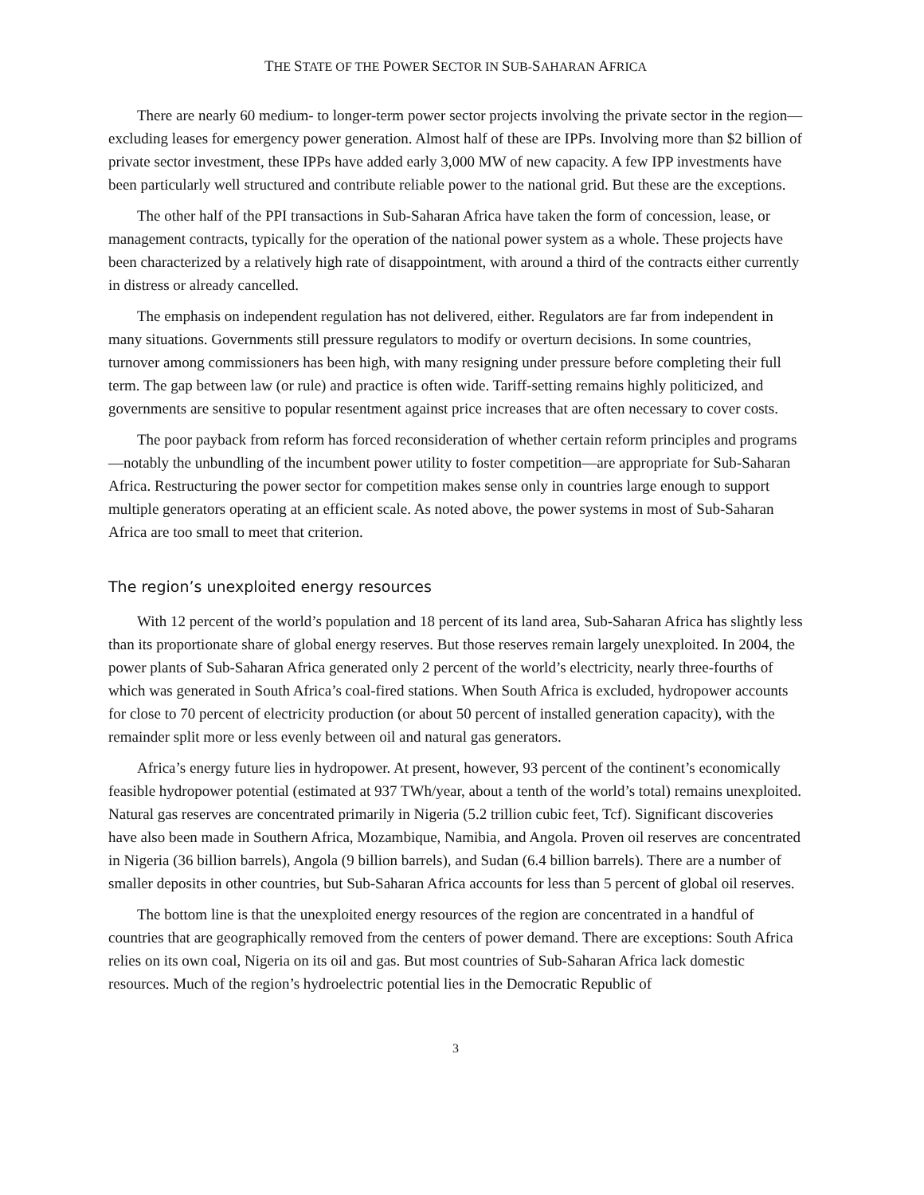THE STATE OF THE POWER SECTOR IN SUB-SAHARAN AFRICA
There are nearly 60 medium- to longer-term power sector projects involving the private sector in the region—excluding leases for emergency power generation. Almost half of these are IPPs. Involving more than $2 billion of private sector investment, these IPPs have added early 3,000 MW of new capacity. A few IPP investments have been particularly well structured and contribute reliable power to the national grid. But these are the exceptions.
The other half of the PPI transactions in Sub-Saharan Africa have taken the form of concession, lease, or management contracts, typically for the operation of the national power system as a whole. These projects have been characterized by a relatively high rate of disappointment, with around a third of the contracts either currently in distress or already cancelled.
The emphasis on independent regulation has not delivered, either. Regulators are far from independent in many situations. Governments still pressure regulators to modify or overturn decisions. In some countries, turnover among commissioners has been high, with many resigning under pressure before completing their full term. The gap between law (or rule) and practice is often wide. Tariff-setting remains highly politicized, and governments are sensitive to popular resentment against price increases that are often necessary to cover costs.
The poor payback from reform has forced reconsideration of whether certain reform principles and programs—notably the unbundling of the incumbent power utility to foster competition—are appropriate for Sub-Saharan Africa. Restructuring the power sector for competition makes sense only in countries large enough to support multiple generators operating at an efficient scale. As noted above, the power systems in most of Sub-Saharan Africa are too small to meet that criterion.
The region’s unexploited energy resources
With 12 percent of the world’s population and 18 percent of its land area, Sub-Saharan Africa has slightly less than its proportionate share of global energy reserves. But those reserves remain largely unexploited. In 2004, the power plants of Sub-Saharan Africa generated only 2 percent of the world’s electricity, nearly three-fourths of which was generated in South Africa’s coal-fired stations. When South Africa is excluded, hydropower accounts for close to 70 percent of electricity production (or about 50 percent of installed generation capacity), with the remainder split more or less evenly between oil and natural gas generators.
Africa’s energy future lies in hydropower. At present, however, 93 percent of the continent’s economically feasible hydropower potential (estimated at 937 TWh/year, about a tenth of the world’s total) remains unexploited. Natural gas reserves are concentrated primarily in Nigeria (5.2 trillion cubic feet, Tcf). Significant discoveries have also been made in Southern Africa, Mozambique, Namibia, and Angola. Proven oil reserves are concentrated in Nigeria (36 billion barrels), Angola (9 billion barrels), and Sudan (6.4 billion barrels). There are a number of smaller deposits in other countries, but Sub-Saharan Africa accounts for less than 5 percent of global oil reserves.
The bottom line is that the unexploited energy resources of the region are concentrated in a handful of countries that are geographically removed from the centers of power demand. There are exceptions: South Africa relies on its own coal, Nigeria on its oil and gas. But most countries of Sub-Saharan Africa lack domestic resources. Much of the region’s hydroelectric potential lies in the Democratic Republic of
3